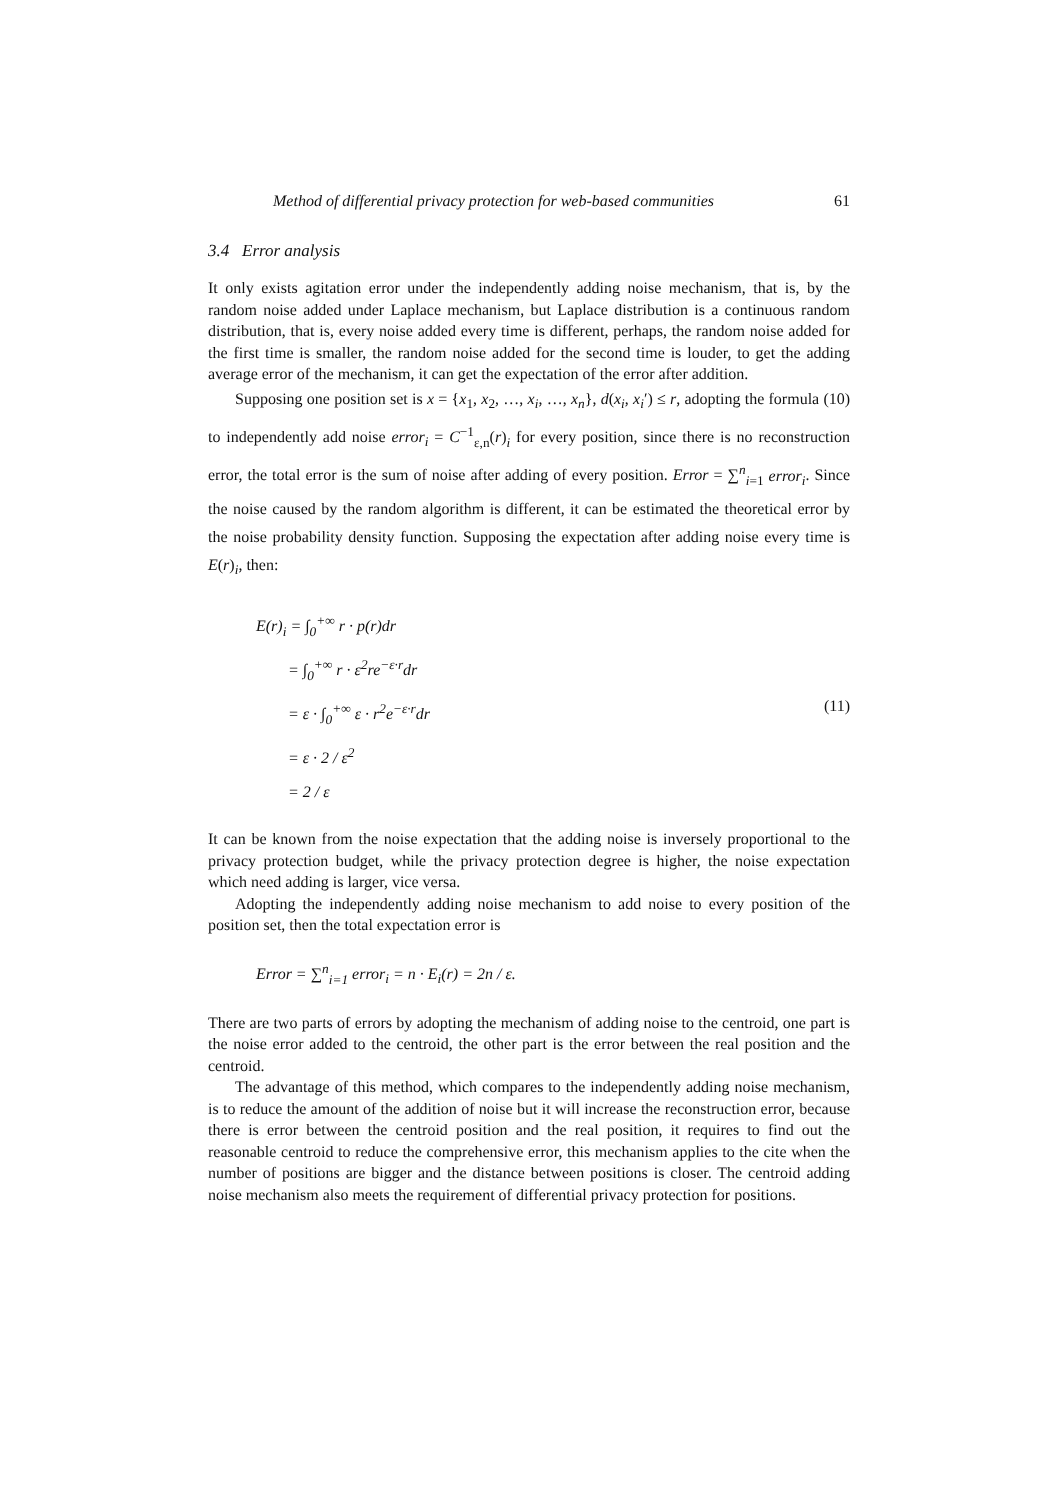Method of differential privacy protection for web-based communities 61
3.4 Error analysis
It only exists agitation error under the independently adding noise mechanism, that is, by the random noise added under Laplace mechanism, but Laplace distribution is a continuous random distribution, that is, every noise added every time is different, perhaps, the random noise added for the first time is smaller, the random noise added for the second time is louder, to get the adding average error of the mechanism, it can get the expectation of the error after addition.
Supposing one position set is x = {x<sub>1</sub>, x<sub>2</sub>, …, x<sub>i</sub>, …, x<sub>n</sub>}, d(x<sub>i</sub>, x<sub>i</sub>′) ≤ r, adopting the formula (10) to independently add noise error<sub>i</sub> = C<sup>−1</sup><sub>ε,n</sub>(r)<sub>i</sub> for every position, since there is no reconstruction error, the total error is the sum of noise after adding of every position. Error = ∑<sup>n</sup><sub>i=1</sub> error<sub>i</sub>. Since the noise caused by the random algorithm is different, it can be estimated the theoretical error by the noise probability density function. Supposing the expectation after adding noise every time is E(r)<sub>i</sub>, then:
E(r)<sub>i</sub> = ∫<sub>0</sub><sup>+∞</sup> r · p(r)dr
= ∫<sub>0</sub><sup>+∞</sup> r · ε<sup>2</sup>re<sup>−ε·r</sup>dr
= ε · ∫<sub>0</sub><sup>+∞</sup> ε · r<sup>2</sup>e<sup>−ε·r</sup>dr
= ε · 2 / ε<sup>2</sup>
= 2 / ε
(11)
It can be known from the noise expectation that the adding noise is inversely proportional to the privacy protection budget, while the privacy protection degree is higher, the noise expectation which need adding is larger, vice versa.
Adopting the independently adding noise mechanism to add noise to every position of the position set, then the total expectation error is
Error = ∑<sup>n</sup><sub>i=1</sub> error<sub>i</sub> = n · E<sub>i</sub>(r) = 2n / ε.
There are two parts of errors by adopting the mechanism of adding noise to the centroid, one part is the noise error added to the centroid, the other part is the error between the real position and the centroid.
The advantage of this method, which compares to the independently adding noise mechanism, is to reduce the amount of the addition of noise but it will increase the reconstruction error, because there is error between the centroid position and the real position, it requires to find out the reasonable centroid to reduce the comprehensive error, this mechanism applies to the cite when the number of positions are bigger and the distance between positions is closer. The centroid adding noise mechanism also meets the requirement of differential privacy protection for positions.